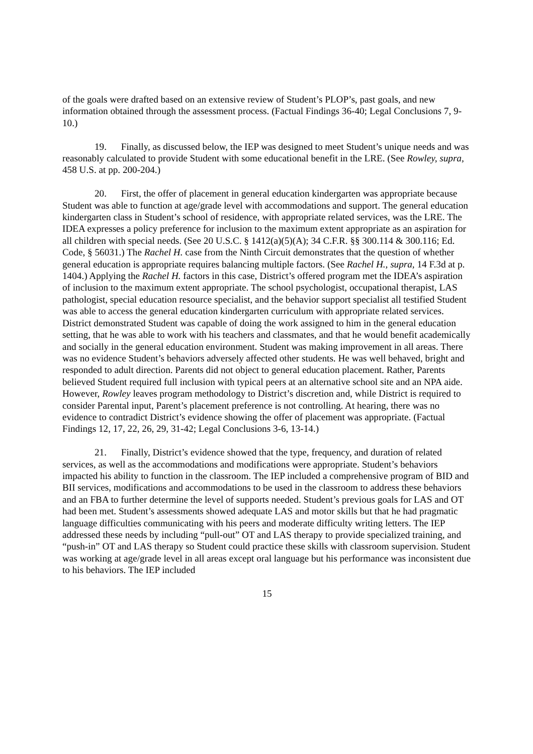of the goals were drafted based on an extensive review of Student’s PLOP’s, past goals, and new information obtained through the assessment process. (Factual Findings 36-40; Legal Conclusions 7, 9-10.)
19. Finally, as discussed below, the IEP was designed to meet Student’s unique needs and was reasonably calculated to provide Student with some educational benefit in the LRE. (See Rowley, supra, 458 U.S. at pp. 200-204.)
20. First, the offer of placement in general education kindergarten was appropriate because Student was able to function at age/grade level with accommodations and support. The general education kindergarten class in Student’s school of residence, with appropriate related services, was the LRE. The IDEA expresses a policy preference for inclusion to the maximum extent appropriate as an aspiration for all children with special needs. (See 20 U.S.C. § 1412(a)(5)(A); 34 C.F.R. §§ 300.114 & 300.116; Ed. Code, § 56031.) The Rachel H. case from the Ninth Circuit demonstrates that the question of whether general education is appropriate requires balancing multiple factors. (See Rachel H., supra, 14 F.3d at p. 1404.) Applying the Rachel H. factors in this case, District’s offered program met the IDEA’s aspiration of inclusion to the maximum extent appropriate. The school psychologist, occupational therapist, LAS pathologist, special education resource specialist, and the behavior support specialist all testified Student was able to access the general education kindergarten curriculum with appropriate related services. District demonstrated Student was capable of doing the work assigned to him in the general education setting, that he was able to work with his teachers and classmates, and that he would benefit academically and socially in the general education environment. Student was making improvement in all areas. There was no evidence Student’s behaviors adversely affected other students. He was well behaved, bright and responded to adult direction. Parents did not object to general education placement. Rather, Parents believed Student required full inclusion with typical peers at an alternative school site and an NPA aide. However, Rowley leaves program methodology to District’s discretion and, while District is required to consider Parental input, Parent’s placement preference is not controlling. At hearing, there was no evidence to contradict District’s evidence showing the offer of placement was appropriate. (Factual Findings 12, 17, 22, 26, 29, 31-42; Legal Conclusions 3-6, 13-14.)
21. Finally, District’s evidence showed that the type, frequency, and duration of related services, as well as the accommodations and modifications were appropriate. Student’s behaviors impacted his ability to function in the classroom. The IEP included a comprehensive program of BID and BII services, modifications and accommodations to be used in the classroom to address these behaviors and an FBA to further determine the level of supports needed. Student’s previous goals for LAS and OT had been met. Student’s assessments showed adequate LAS and motor skills but that he had pragmatic language difficulties communicating with his peers and moderate difficulty writing letters. The IEP addressed these needs by including “pull-out” OT and LAS therapy to provide specialized training, and “push-in” OT and LAS therapy so Student could practice these skills with classroom supervision. Student was working at age/grade level in all areas except oral language but his performance was inconsistent due to his behaviors. The IEP included
15